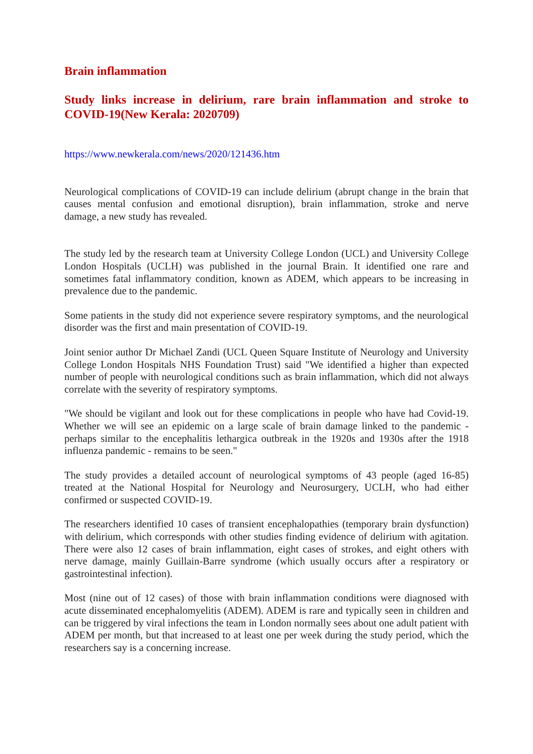Brain inflammation
Study links increase in delirium, rare brain inflammation and stroke to COVID-19(New Kerala: 2020709)
https://www.newkerala.com/news/2020/121436.htm
Neurological complications of COVID-19 can include delirium (abrupt change in the brain that causes mental confusion and emotional disruption), brain inflammation, stroke and nerve damage, a new study has revealed.
The study led by the research team at University College London (UCL) and University College London Hospitals (UCLH) was published in the journal Brain. It identified one rare and sometimes fatal inflammatory condition, known as ADEM, which appears to be increasing in prevalence due to the pandemic.
Some patients in the study did not experience severe respiratory symptoms, and the neurological disorder was the first and main presentation of COVID-19.
Joint senior author Dr Michael Zandi (UCL Queen Square Institute of Neurology and University College London Hospitals NHS Foundation Trust) said "We identified a higher than expected number of people with neurological conditions such as brain inflammation, which did not always correlate with the severity of respiratory symptoms.
"We should be vigilant and look out for these complications in people who have had Covid-19. Whether we will see an epidemic on a large scale of brain damage linked to the pandemic - perhaps similar to the encephalitis lethargica outbreak in the 1920s and 1930s after the 1918 influenza pandemic - remains to be seen."
The study provides a detailed account of neurological symptoms of 43 people (aged 16-85) treated at the National Hospital for Neurology and Neurosurgery, UCLH, who had either confirmed or suspected COVID-19.
The researchers identified 10 cases of transient encephalopathies (temporary brain dysfunction) with delirium, which corresponds with other studies finding evidence of delirium with agitation. There were also 12 cases of brain inflammation, eight cases of strokes, and eight others with nerve damage, mainly Guillain-Barre syndrome (which usually occurs after a respiratory or gastrointestinal infection).
Most (nine out of 12 cases) of those with brain inflammation conditions were diagnosed with acute disseminated encephalomyelitis (ADEM). ADEM is rare and typically seen in children and can be triggered by viral infections the team in London normally sees about one adult patient with ADEM per month, but that increased to at least one per week during the study period, which the researchers say is a concerning increase.